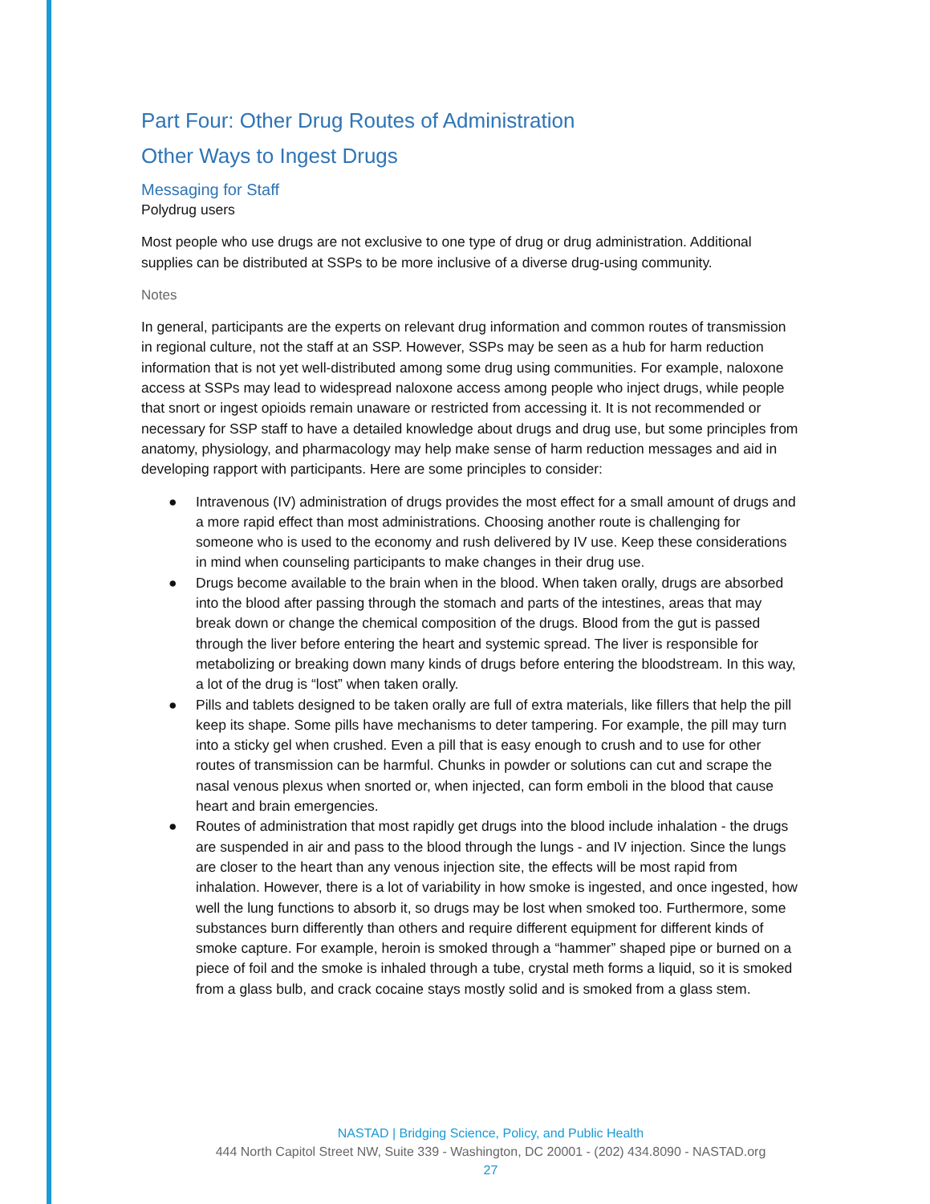Part Four: Other Drug Routes of Administration
Other Ways to Ingest Drugs
Messaging for Staff
Polydrug users
Most people who use drugs are not exclusive to one type of drug or drug administration. Additional supplies can be distributed at SSPs to be more inclusive of a diverse drug-using community.
Notes
In general, participants are the experts on relevant drug information and common routes of transmission in regional culture, not the staff at an SSP. However, SSPs may be seen as a hub for harm reduction information that is not yet well-distributed among some drug using communities. For example, naloxone access at SSPs may lead to widespread naloxone access among people who inject drugs, while people that snort or ingest opioids remain unaware or restricted from accessing it. It is not recommended or necessary for SSP staff to have a detailed knowledge about drugs and drug use, but some principles from anatomy, physiology, and pharmacology may help make sense of harm reduction messages and aid in developing rapport with participants. Here are some principles to consider:
● Intravenous (IV) administration of drugs provides the most effect for a small amount of drugs and a more rapid effect than most administrations. Choosing another route is challenging for someone who is used to the economy and rush delivered by IV use. Keep these considerations in mind when counseling participants to make changes in their drug use.
● Drugs become available to the brain when in the blood. When taken orally, drugs are absorbed into the blood after passing through the stomach and parts of the intestines, areas that may break down or change the chemical composition of the drugs. Blood from the gut is passed through the liver before entering the heart and systemic spread. The liver is responsible for metabolizing or breaking down many kinds of drugs before entering the bloodstream. In this way, a lot of the drug is “lost” when taken orally.
● Pills and tablets designed to be taken orally are full of extra materials, like fillers that help the pill keep its shape. Some pills have mechanisms to deter tampering. For example, the pill may turn into a sticky gel when crushed. Even a pill that is easy enough to crush and to use for other routes of transmission can be harmful. Chunks in powder or solutions can cut and scrape the nasal venous plexus when snorted or, when injected, can form emboli in the blood that cause heart and brain emergencies.
● Routes of administration that most rapidly get drugs into the blood include inhalation - the drugs are suspended in air and pass to the blood through the lungs - and IV injection. Since the lungs are closer to the heart than any venous injection site, the effects will be most rapid from inhalation. However, there is a lot of variability in how smoke is ingested, and once ingested, how well the lung functions to absorb it, so drugs may be lost when smoked too. Furthermore, some substances burn differently than others and require different equipment for different kinds of smoke capture. For example, heroin is smoked through a “hammer” shaped pipe or burned on a piece of foil and the smoke is inhaled through a tube, crystal meth forms a liquid, so it is smoked from a glass bulb, and crack cocaine stays mostly solid and is smoked from a glass stem.
NASTAD | Bridging Science, Policy, and Public Health
444 North Capitol Street NW, Suite 339 - Washington, DC 20001 - (202) 434.8090 - NASTAD.org
27